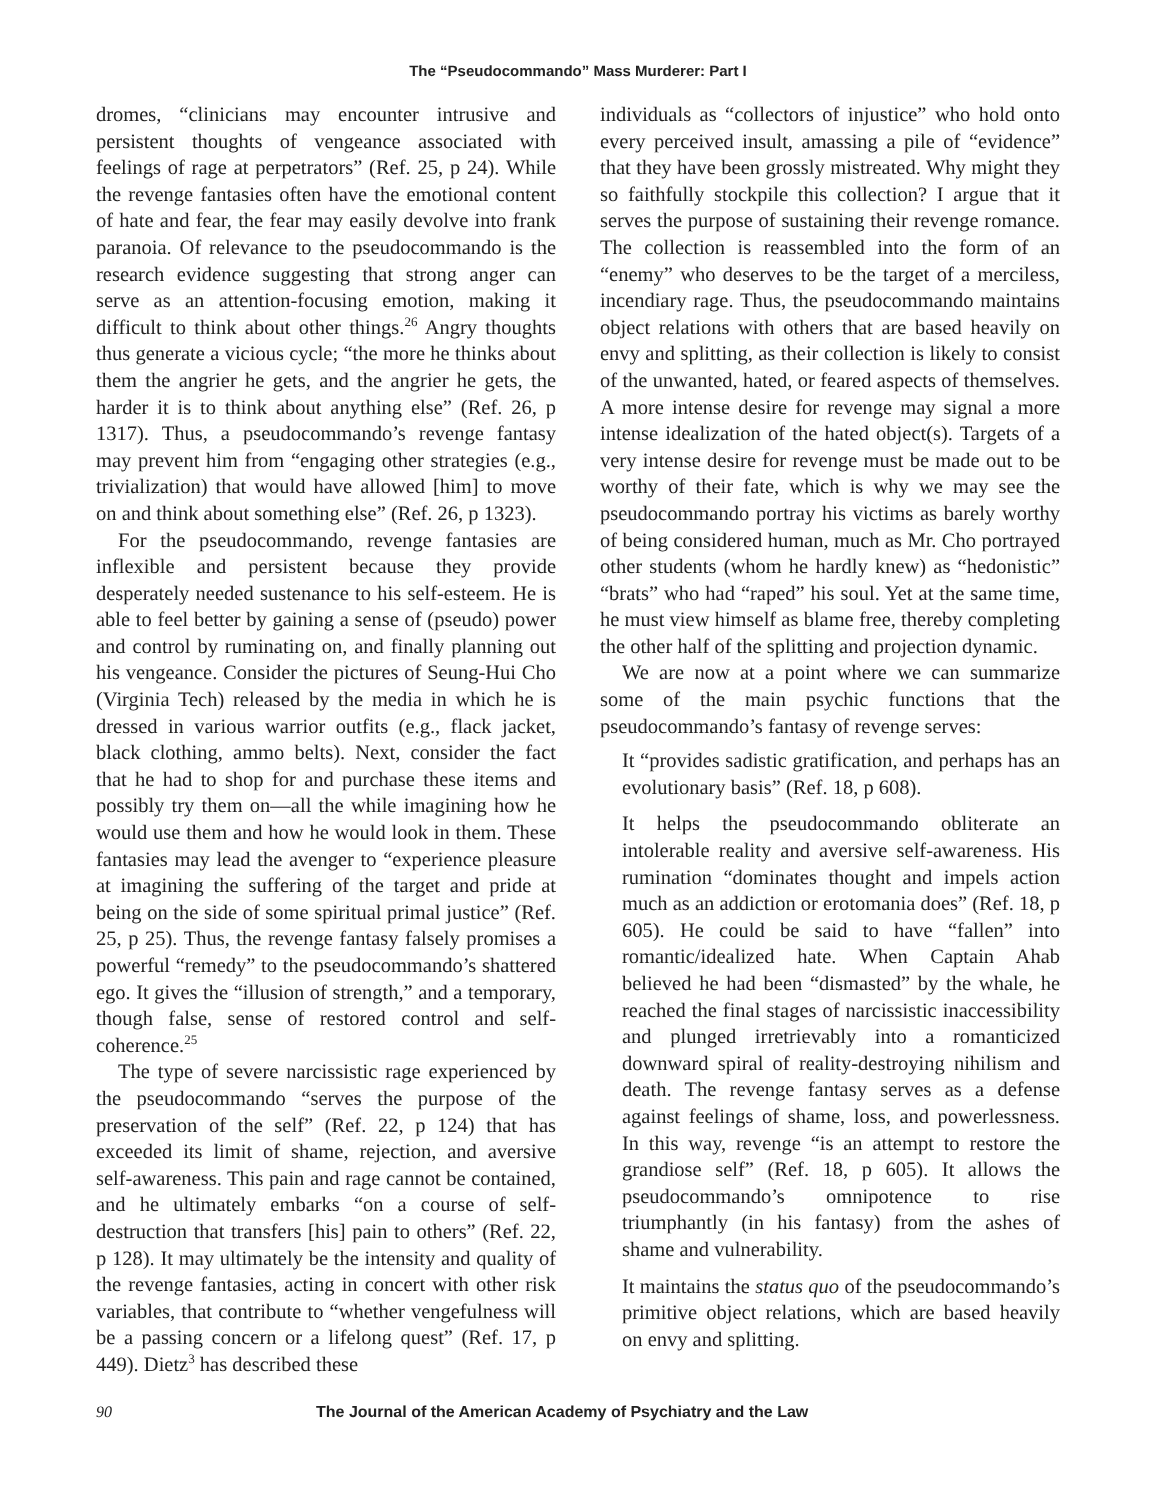The “Pseudocommando” Mass Murderer: Part I
dromes, “clinicians may encounter intrusive and persistent thoughts of vengeance associated with feelings of rage at perpetrators” (Ref. 25, p 24). While the revenge fantasies often have the emotional content of hate and fear, the fear may easily devolve into frank paranoia. Of relevance to the pseudocommando is the research evidence suggesting that strong anger can serve as an attention-focusing emotion, making it difficult to think about other things.<sup>26</sup> Angry thoughts thus generate a vicious cycle; “the more he thinks about them the angrier he gets, and the angrier he gets, the harder it is to think about anything else” (Ref. 26, p 1317). Thus, a pseudocommando’s revenge fantasy may prevent him from “engaging other strategies (e.g., trivialization) that would have allowed [him] to move on and think about something else” (Ref. 26, p 1323).
For the pseudocommando, revenge fantasies are inflexible and persistent because they provide desperately needed sustenance to his self-esteem. He is able to feel better by gaining a sense of (pseudo) power and control by ruminating on, and finally planning out his vengeance. Consider the pictures of Seung-Hui Cho (Virginia Tech) released by the media in which he is dressed in various warrior outfits (e.g., flack jacket, black clothing, ammo belts). Next, consider the fact that he had to shop for and purchase these items and possibly try them on—all the while imagining how he would use them and how he would look in them. These fantasies may lead the avenger to “experience pleasure at imagining the suffering of the target and pride at being on the side of some spiritual primal justice” (Ref. 25, p 25). Thus, the revenge fantasy falsely promises a powerful “remedy” to the pseudocommando’s shattered ego. It gives the “illusion of strength,” and a temporary, though false, sense of restored control and self-coherence.<sup>25</sup>
The type of severe narcissistic rage experienced by the pseudocommando “serves the purpose of the preservation of the self” (Ref. 22, p 124) that has exceeded its limit of shame, rejection, and aversive self-awareness. This pain and rage cannot be contained, and he ultimately embarks “on a course of self-destruction that transfers [his] pain to others” (Ref. 22, p 128). It may ultimately be the intensity and quality of the revenge fantasies, acting in concert with other risk variables, that contribute to “whether vengefulness will be a passing concern or a lifelong quest” (Ref. 17, p 449). Dietz<sup>3</sup> has described these
individuals as “collectors of injustice” who hold onto every perceived insult, amassing a pile of “evidence” that they have been grossly mistreated. Why might they so faithfully stockpile this collection? I argue that it serves the purpose of sustaining their revenge romance. The collection is reassembled into the form of an “enemy” who deserves to be the target of a merciless, incendiary rage. Thus, the pseudocommando maintains object relations with others that are based heavily on envy and splitting, as their collection is likely to consist of the unwanted, hated, or feared aspects of themselves. A more intense desire for revenge may signal a more intense idealization of the hated object(s). Targets of a very intense desire for revenge must be made out to be worthy of their fate, which is why we may see the pseudocommando portray his victims as barely worthy of being considered human, much as Mr. Cho portrayed other students (whom he hardly knew) as “hedonistic” “brats” who had “raped” his soul. Yet at the same time, he must view himself as blame free, thereby completing the other half of the splitting and projection dynamic.
We are now at a point where we can summarize some of the main psychic functions that the pseudocommando’s fantasy of revenge serves:
It “provides sadistic gratification, and perhaps has an evolutionary basis” (Ref. 18, p 608).
It helps the pseudocommando obliterate an intolerable reality and aversive self-awareness. His rumination “dominates thought and impels action much as an addiction or erotomania does” (Ref. 18, p 605). He could be said to have “fallen” into romantic/idealized hate. When Captain Ahab believed he had been “dismasted” by the whale, he reached the final stages of narcissistic inaccessibility and plunged irretrievably into a romanticized downward spiral of reality-destroying nihilism and death. The revenge fantasy serves as a defense against feelings of shame, loss, and powerlessness. In this way, revenge “is an attempt to restore the grandiose self” (Ref. 18, p 605). It allows the pseudocommando’s omnipotence to rise triumphantly (in his fantasy) from the ashes of shame and vulnerability.
It maintains the status quo of the pseudocommando’s primitive object relations, which are based heavily on envy and splitting.
90 The Journal of the American Academy of Psychiatry and the Law